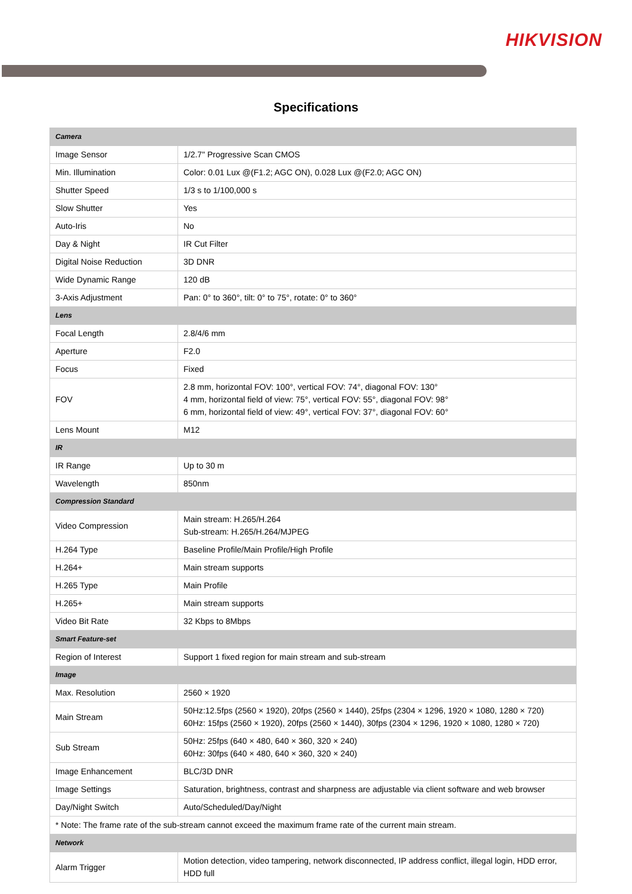HIKVISION
Specifications
| Camera | |
| Image Sensor | 1/2.7" Progressive Scan CMOS |
| Min. Illumination | Color: 0.01 Lux @(F1.2; AGC ON), 0.028 Lux @(F2.0; AGC ON) |
| Shutter Speed | 1/3 s to 1/100,000 s |
| Slow Shutter | Yes |
| Auto-Iris | No |
| Day & Night | IR Cut Filter |
| Digital Noise Reduction | 3D DNR |
| Wide Dynamic Range | 120 dB |
| 3-Axis Adjustment | Pan: 0° to 360°, tilt: 0° to 75°, rotate: 0° to 360° |
| Lens | |
| Focal Length | 2.8/4/6 mm |
| Aperture | F2.0 |
| Focus | Fixed |
| FOV | 2.8 mm, horizontal FOV: 100°, vertical FOV: 74°, diagonal FOV: 130° 4 mm, horizontal field of view: 75°, vertical FOV: 55°, diagonal FOV: 98° 6 mm, horizontal field of view: 49°, vertical FOV: 37°, diagonal FOV: 60° |
| Lens Mount | M12 |
| IR | |
| IR Range | Up to 30 m |
| Wavelength | 850nm |
| Compression Standard | |
| Video Compression | Main stream: H.265/H.264 Sub-stream: H.265/H.264/MJPEG |
| H.264 Type | Baseline Profile/Main Profile/High Profile |
| H.264+ | Main stream supports |
| H.265 Type | Main Profile |
| H.265+ | Main stream supports |
| Video Bit Rate | 32 Kbps to 8Mbps |
| Smart Feature-set | |
| Region of Interest | Support 1 fixed region for main stream and sub-stream |
| Image | |
| Max. Resolution | 2560 × 1920 |
| Main Stream | 50Hz:12.5fps (2560 × 1920), 20fps (2560 × 1440), 25fps (2304 × 1296, 1920 × 1080, 1280 × 720) 60Hz: 15fps (2560 × 1920), 20fps (2560 × 1440), 30fps (2304 × 1296, 1920 × 1080, 1280 × 720) |
| Sub Stream | 50Hz: 25fps (640 × 480, 640 × 360, 320 × 240) 60Hz: 30fps (640 × 480, 640 × 360, 320 × 240) |
| Image Enhancement | BLC/3D DNR |
| Image Settings | Saturation, brightness, contrast and sharpness are adjustable via client software and web browser |
| Day/Night Switch | Auto/Scheduled/Day/Night |
| * Note: The frame rate of the sub-stream cannot exceed the maximum frame rate of the current main stream. | |
| Network | |
| Alarm Trigger | Motion detection, video tampering, network disconnected, IP address conflict, illegal login, HDD error, HDD full |